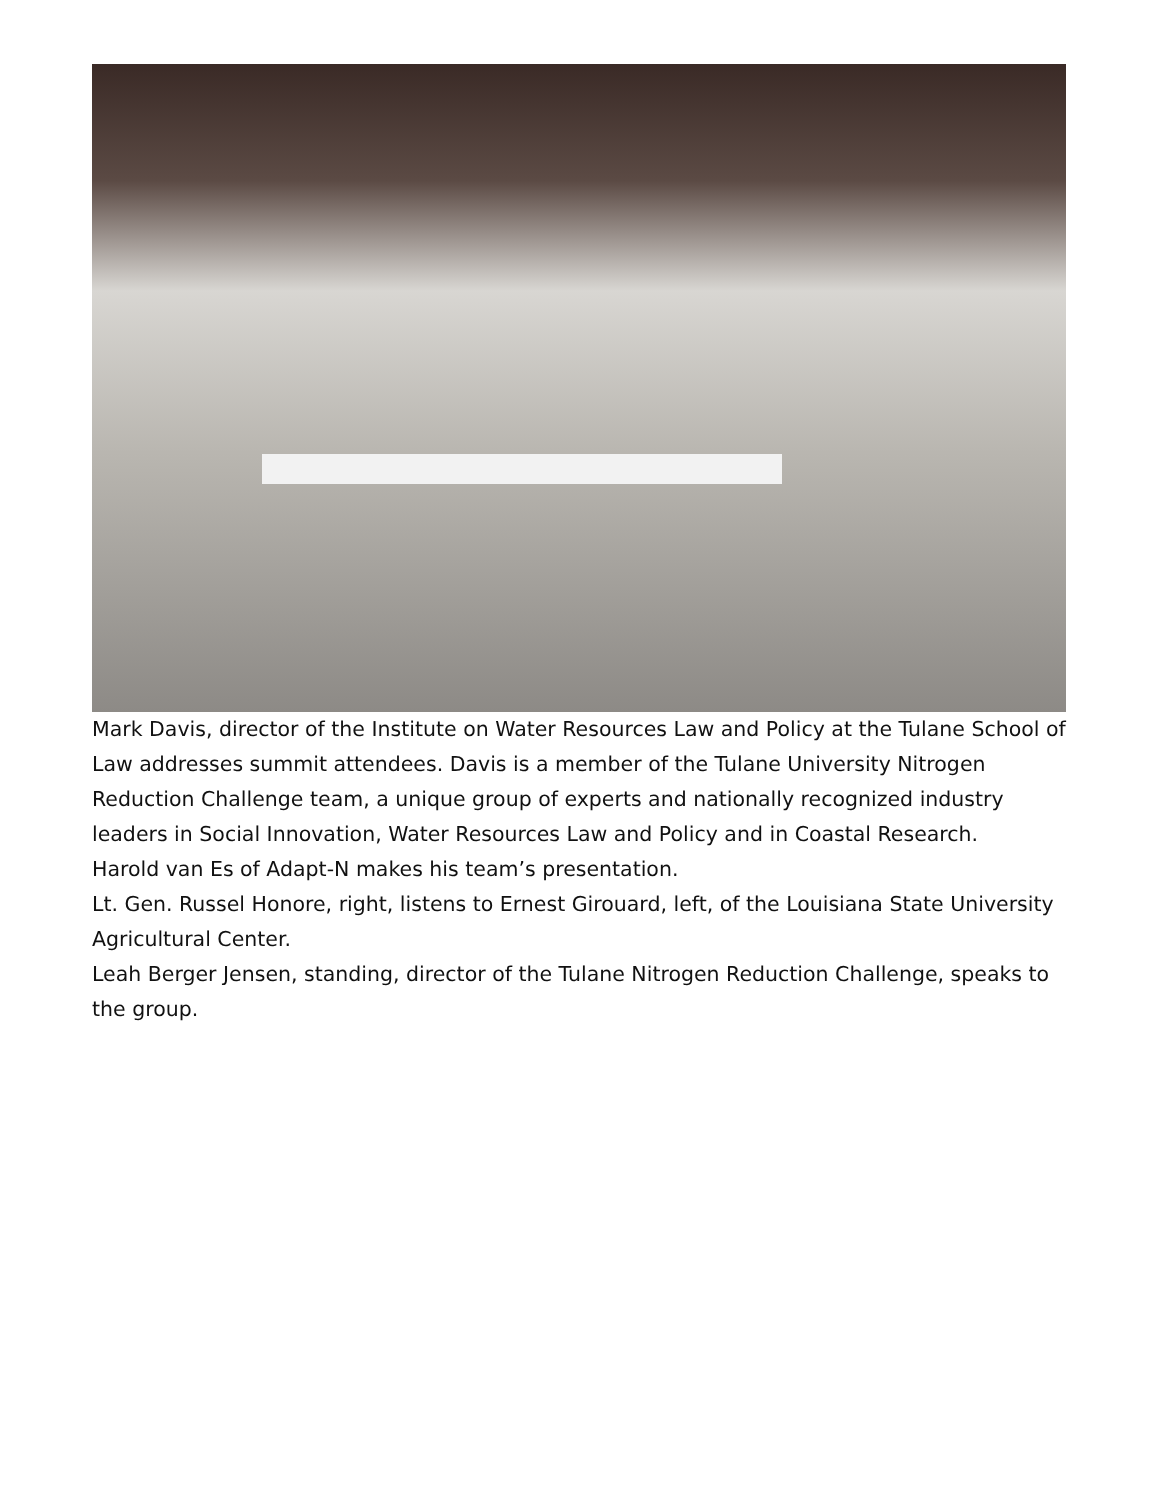Mark Davis, director of the Institute on Water Resources Law and Policy at the Tulane School of Law addresses summit attendees. Davis is a member of the Tulane University Nitrogen Reduction Challenge team, a unique group of experts and nationally recognized industry leaders in Social Innovation, Water Resources Law and Policy and in Coastal Research.
Harold van Es of Adapt-N makes his team’s presentation.
Lt. Gen. Russel Honore, right, listens to Ernest Girouard, left, of the Louisiana State University Agricultural Center.
Leah Berger Jensen, standing, director of the Tulane Nitrogen Reduction Challenge, speaks to the group.